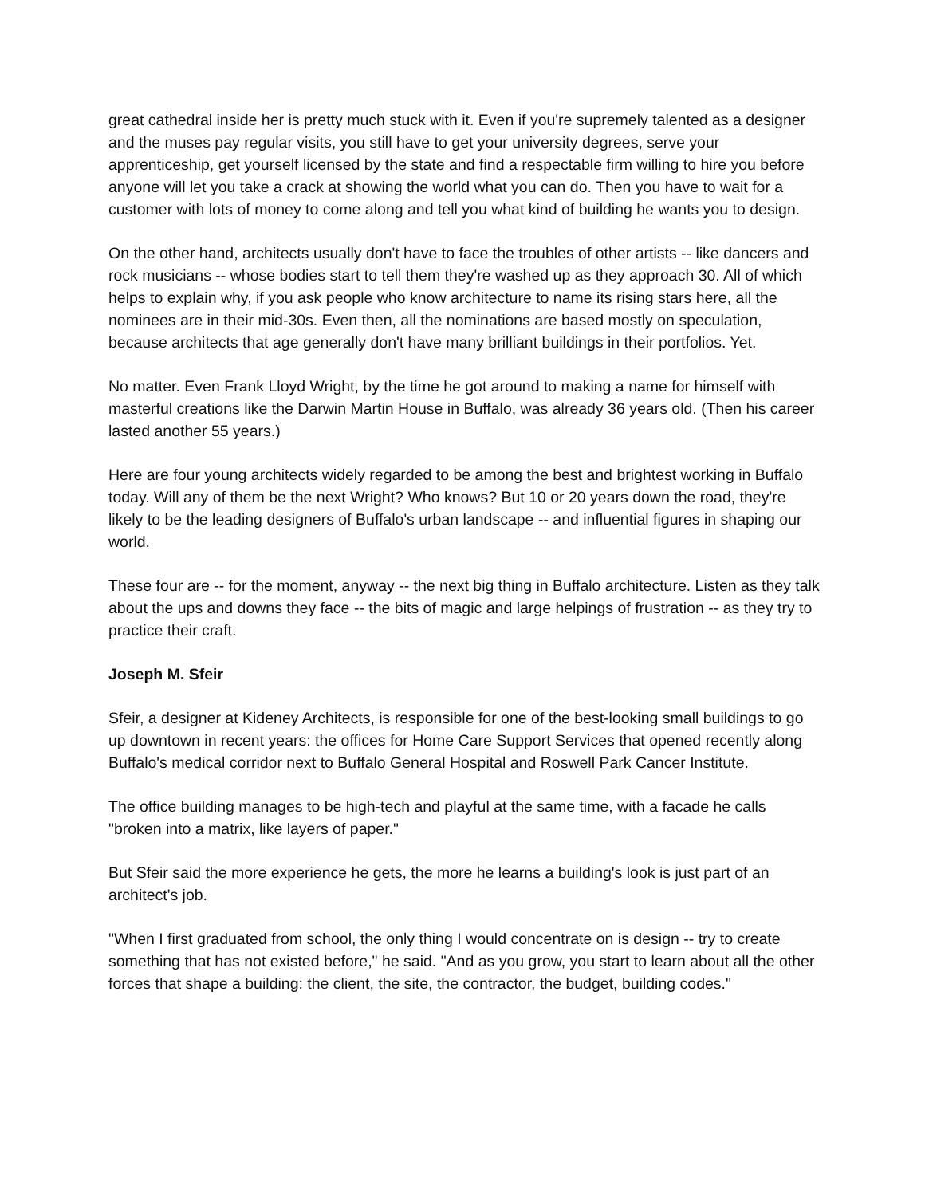great cathedral inside her is pretty much stuck with it. Even if you're supremely talented as a designer and the muses pay regular visits, you still have to get your university degrees, serve your apprenticeship, get yourself licensed by the state and find a respectable firm willing to hire you before anyone will let you take a crack at showing the world what you can do. Then you have to wait for a customer with lots of money to come along and tell you what kind of building he wants you to design.
On the other hand, architects usually don't have to face the troubles of other artists -- like dancers and rock musicians -- whose bodies start to tell them they're washed up as they approach 30. All of which helps to explain why, if you ask people who know architecture to name its rising stars here, all the nominees are in their mid-30s. Even then, all the nominations are based mostly on speculation, because architects that age generally don't have many brilliant buildings in their portfolios. Yet.
No matter. Even Frank Lloyd Wright, by the time he got around to making a name for himself with masterful creations like the Darwin Martin House in Buffalo, was already 36 years old. (Then his career lasted another 55 years.)
Here are four young architects widely regarded to be among the best and brightest working in Buffalo today. Will any of them be the next Wright? Who knows? But 10 or 20 years down the road, they're likely to be the leading designers of Buffalo's urban landscape -- and influential figures in shaping our world.
These four are -- for the moment, anyway -- the next big thing in Buffalo architecture. Listen as they talk about the ups and downs they face -- the bits of magic and large helpings of frustration -- as they try to practice their craft.
Joseph M. Sfeir
Sfeir, a designer at Kideney Architects, is responsible for one of the best-looking small buildings to go up downtown in recent years: the offices for Home Care Support Services that opened recently along Buffalo's medical corridor next to Buffalo General Hospital and Roswell Park Cancer Institute.
The office building manages to be high-tech and playful at the same time, with a facade he calls "broken into a matrix, like layers of paper."
But Sfeir said the more experience he gets, the more he learns a building's look is just part of an architect's job.
"When I first graduated from school, the only thing I would concentrate on is design -- try to create something that has not existed before," he said. "And as you grow, you start to learn about all the other forces that shape a building: the client, the site, the contractor, the budget, building codes."